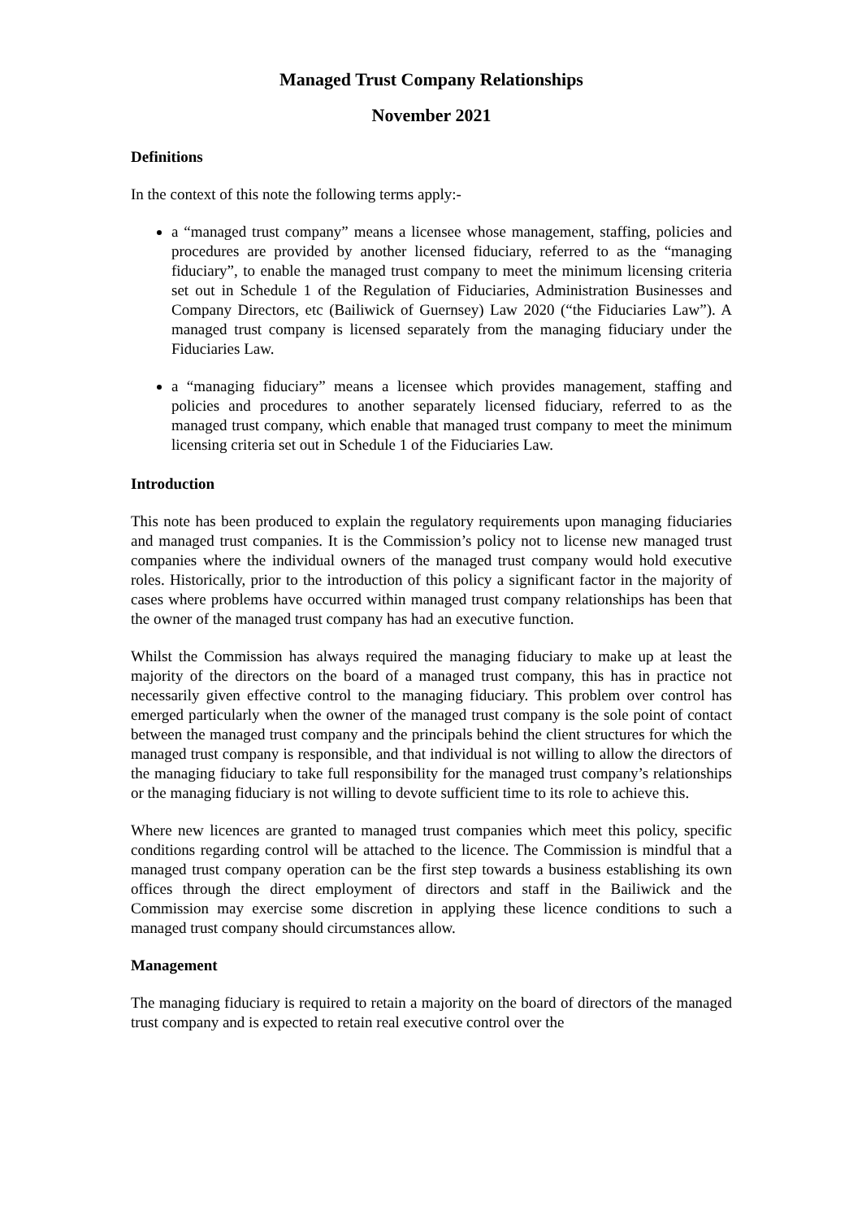Managed Trust Company Relationships
November 2021
Definitions
In the context of this note the following terms apply:-
a “managed trust company” means a licensee whose management, staffing, policies and procedures are provided by another licensed fiduciary, referred to as the “managing fiduciary”, to enable the managed trust company to meet the minimum licensing criteria set out in Schedule 1 of the Regulation of Fiduciaries, Administration Businesses and Company Directors, etc (Bailiwick of Guernsey) Law 2020 (“the Fiduciaries Law”). A managed trust company is licensed separately from the managing fiduciary under the Fiduciaries Law.
a “managing fiduciary” means a licensee which provides management, staffing and policies and procedures to another separately licensed fiduciary, referred to as the managed trust company, which enable that managed trust company to meet the minimum licensing criteria set out in Schedule 1 of the Fiduciaries Law.
Introduction
This note has been produced to explain the regulatory requirements upon managing fiduciaries and managed trust companies. It is the Commission’s policy not to license new managed trust companies where the individual owners of the managed trust company would hold executive roles. Historically, prior to the introduction of this policy a significant factor in the majority of cases where problems have occurred within managed trust company relationships has been that the owner of the managed trust company has had an executive function.
Whilst the Commission has always required the managing fiduciary to make up at least the majority of the directors on the board of a managed trust company, this has in practice not necessarily given effective control to the managing fiduciary. This problem over control has emerged particularly when the owner of the managed trust company is the sole point of contact between the managed trust company and the principals behind the client structures for which the managed trust company is responsible, and that individual is not willing to allow the directors of the managing fiduciary to take full responsibility for the managed trust company’s relationships or the managing fiduciary is not willing to devote sufficient time to its role to achieve this.
Where new licences are granted to managed trust companies which meet this policy, specific conditions regarding control will be attached to the licence. The Commission is mindful that a managed trust company operation can be the first step towards a business establishing its own offices through the direct employment of directors and staff in the Bailiwick and the Commission may exercise some discretion in applying these licence conditions to such a managed trust company should circumstances allow.
Management
The managing fiduciary is required to retain a majority on the board of directors of the managed trust company and is expected to retain real executive control over the